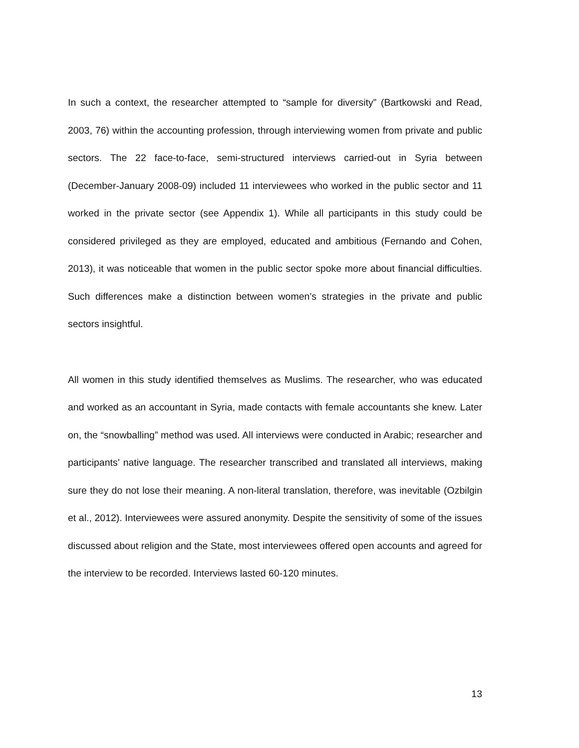In such a context, the researcher attempted to “sample for diversity” (Bartkowski and Read, 2003, 76) within the accounting profession, through interviewing women from private and public sectors. The 22 face-to-face, semi-structured interviews carried-out in Syria between (December-January 2008-09) included 11 interviewees who worked in the public sector and 11 worked in the private sector (see Appendix 1). While all participants in this study could be considered privileged as they are employed, educated and ambitious (Fernando and Cohen, 2013), it was noticeable that women in the public sector spoke more about financial difficulties. Such differences make a distinction between women’s strategies in the private and public sectors insightful.
All women in this study identified themselves as Muslims. The researcher, who was educated and worked as an accountant in Syria, made contacts with female accountants she knew. Later on, the “snowballing” method was used. All interviews were conducted in Arabic; researcher and participants’ native language. The researcher transcribed and translated all interviews, making sure they do not lose their meaning. A non-literal translation, therefore, was inevitable (Ozbilgin et al., 2012). Interviewees were assured anonymity. Despite the sensitivity of some of the issues discussed about religion and the State, most interviewees offered open accounts and agreed for the interview to be recorded. Interviews lasted 60-120 minutes.
13